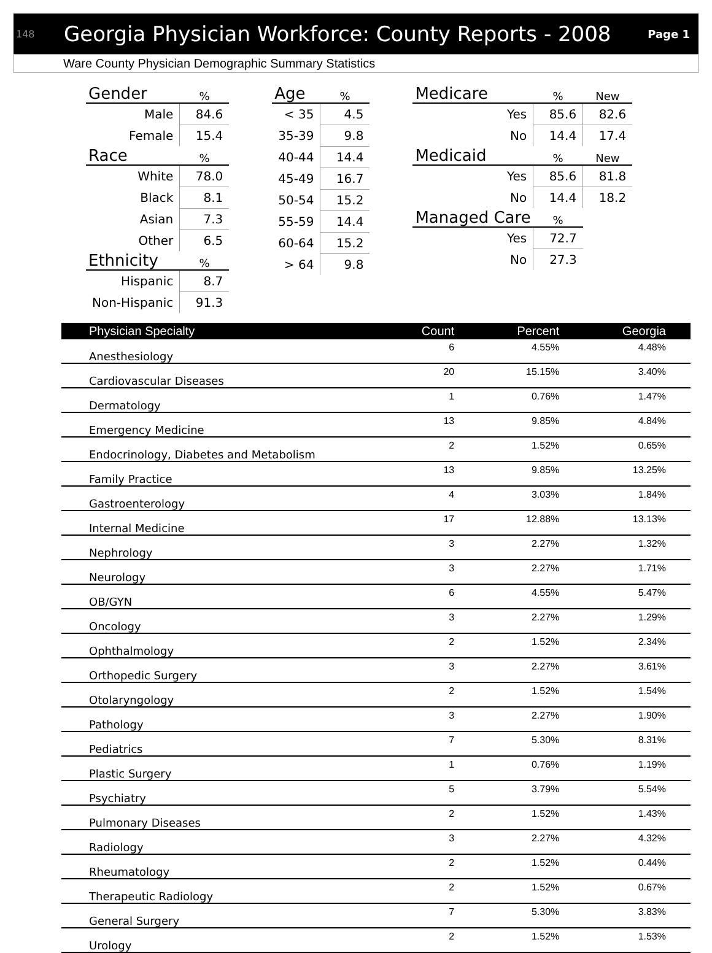148 Georgia Physician Workforce: County Reports - 2008 Page 1
Ware County Physician Demographic Summary Statistics
| Gender | % |
| --- | --- |
| Male | 84.6 |
| Female | 15.4 |
| Race | % |
| White | 78.0 |
| Black | 8.1 |
| Asian | 7.3 |
| Other | 6.5 |
| Ethnicity | % |
| Hispanic | 8.7 |
| Non-Hispanic | 91.3 |
| Age | % |
| --- | --- |
| < 35 | 4.5 |
| 35-39 | 9.8 |
| 40-44 | 14.4 |
| 45-49 | 16.7 |
| 50-54 | 15.2 |
| 55-59 | 14.4 |
| 60-64 | 15.2 |
| > 64 | 9.8 |
| Medicare | % | New |
| --- | --- | --- |
| Yes | 85.6 | 82.6 |
| No | 14.4 | 17.4 |
| Medicaid | % | New |
| Yes | 85.6 | 81.8 |
| No | 14.4 | 18.2 |
| Managed Care | % | |
| Yes | 72.7 | |
| No | 27.3 | |
| Physician Specialty | Count | Percent | Georgia |
| --- | --- | --- | --- |
| Anesthesiology | 6 | 4.55% | 4.48% |
| Cardiovascular Diseases | 20 | 15.15% | 3.40% |
| Dermatology | 1 | 0.76% | 1.47% |
| Emergency Medicine | 13 | 9.85% | 4.84% |
| Endocrinology, Diabetes and Metabolism | 2 | 1.52% | 0.65% |
| Family Practice | 13 | 9.85% | 13.25% |
| Gastroenterology | 4 | 3.03% | 1.84% |
| Internal Medicine | 17 | 12.88% | 13.13% |
| Nephrology | 3 | 2.27% | 1.32% |
| Neurology | 3 | 2.27% | 1.71% |
| OB/GYN | 6 | 4.55% | 5.47% |
| Oncology | 3 | 2.27% | 1.29% |
| Ophthalmology | 2 | 1.52% | 2.34% |
| Orthopedic Surgery | 3 | 2.27% | 3.61% |
| Otolaryngology | 2 | 1.52% | 1.54% |
| Pathology | 3 | 2.27% | 1.90% |
| Pediatrics | 7 | 5.30% | 8.31% |
| Plastic Surgery | 1 | 0.76% | 1.19% |
| Psychiatry | 5 | 3.79% | 5.54% |
| Pulmonary Diseases | 2 | 1.52% | 1.43% |
| Radiology | 3 | 2.27% | 4.32% |
| Rheumatology | 2 | 1.52% | 0.44% |
| Therapeutic Radiology | 2 | 1.52% | 0.67% |
| General Surgery | 7 | 5.30% | 3.83% |
| Urology | 2 | 1.52% | 1.53% |